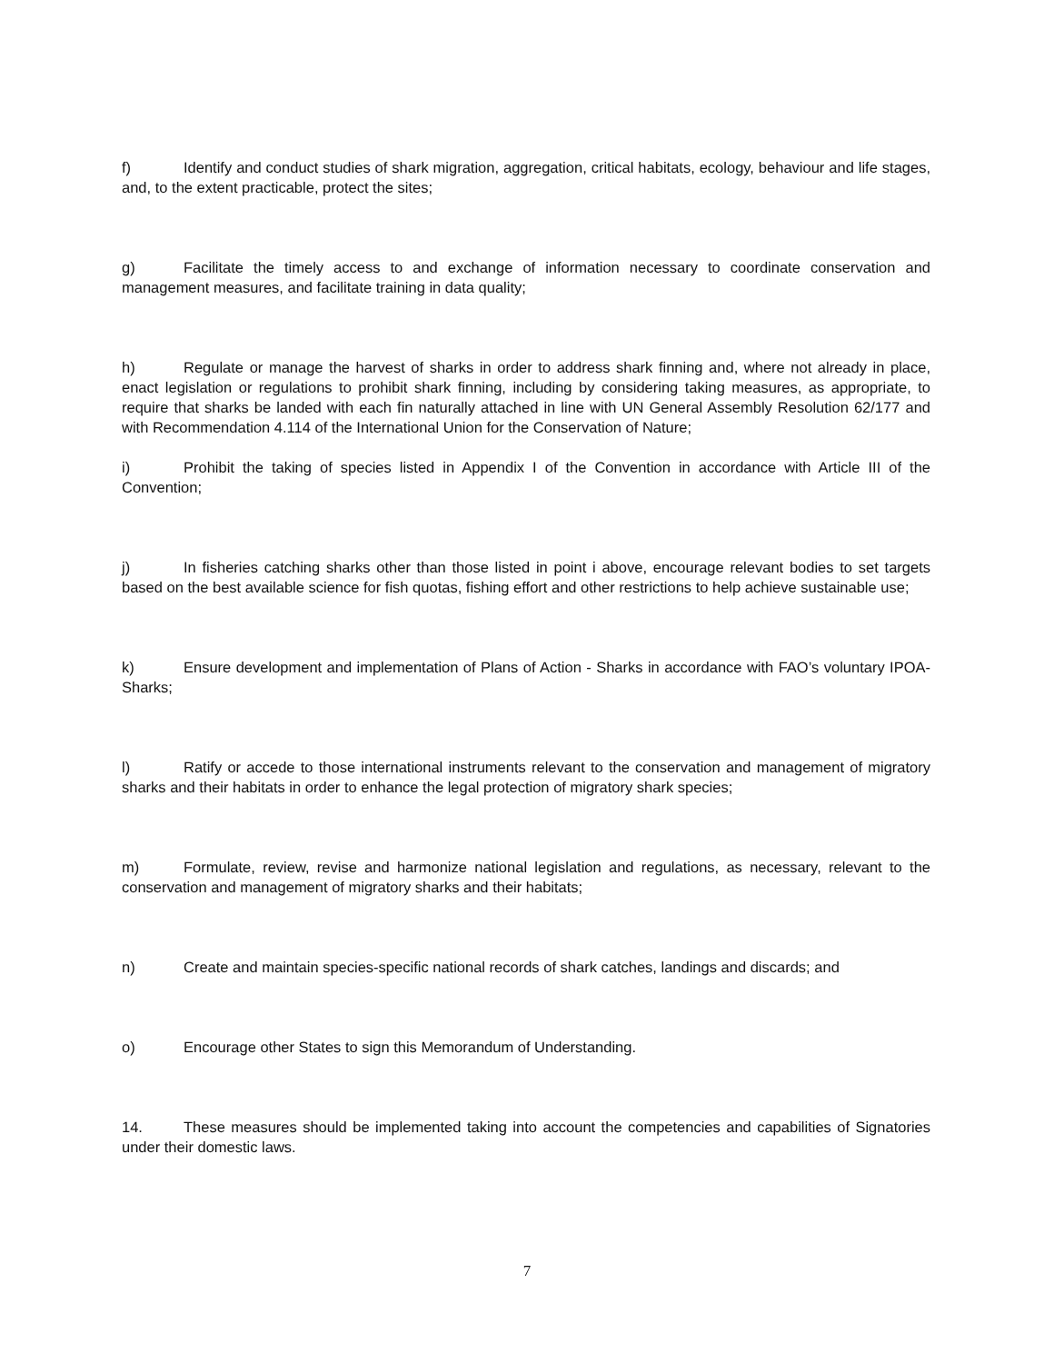f) Identify and conduct studies of shark migration, aggregation, critical habitats, ecology, behaviour and life stages, and, to the extent practicable, protect the sites;
g) Facilitate the timely access to and exchange of information necessary to coordinate conservation and management measures, and facilitate training in data quality;
h) Regulate or manage the harvest of sharks in order to address shark finning and, where not already in place, enact legislation or regulations to prohibit shark finning, including by considering taking measures, as appropriate, to require that sharks be landed with each fin naturally attached in line with UN General Assembly Resolution 62/177 and with Recommendation 4.114 of the International Union for the Conservation of Nature;
i) Prohibit the taking of species listed in Appendix I of the Convention in accordance with Article III of the Convention;
j) In fisheries catching sharks other than those listed in point i above, encourage relevant bodies to set targets based on the best available science for fish quotas, fishing effort and other restrictions to help achieve sustainable use;
k) Ensure development and implementation of Plans of Action - Sharks in accordance with FAO’s voluntary IPOA-Sharks;
l) Ratify or accede to those international instruments relevant to the conservation and management of migratory sharks and their habitats in order to enhance the legal protection of migratory shark species;
m) Formulate, review, revise and harmonize national legislation and regulations, as necessary, relevant to the conservation and management of migratory sharks and their habitats;
n) Create and maintain species-specific national records of shark catches, landings and discards; and
o) Encourage other States to sign this Memorandum of Understanding.
14. These measures should be implemented taking into account the competencies and capabilities of Signatories under their domestic laws.
7